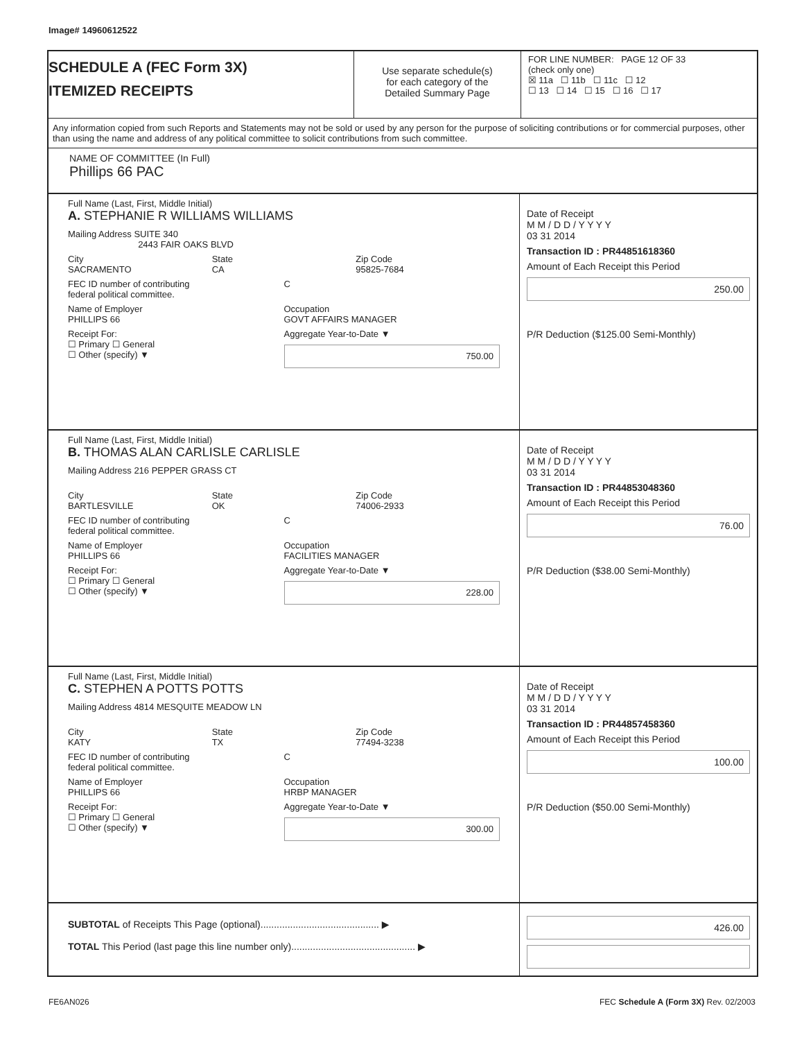Image# 14960612522
SCHEDULE A (FEC Form 3X)
ITEMIZED RECEIPTS
Use separate schedule(s)
for each category of the
Detailed Summary Page
FOR LINE NUMBER: PAGE 12 OF 33
(check only one)
☒ 11a ☐ 11b ☐ 11c ☐ 12
☐ 13 ☐ 14 ☐ 15 ☐ 16 ☐ 17
Any information copied from such Reports and Statements may not be sold or used by any person for the purpose of soliciting contributions or for commercial purposes, other than using the name and address of any political committee to solicit contributions from such committee.
NAME OF COMMITTEE (In Full)
Phillips 66 PAC
Full Name (Last, First, Middle Initial)
A. STEPHANIE R WILLIAMS WILLIAMS
Mailing Address SUITE 340
2443 FAIR OAKS BLVD
City
SACRAMENTO
State
CA
Zip Code
95825-7684
FEC ID number of contributing
federal political committee.
C
Name of Employer
PHILLIPS 66
Occupation
GOVT AFFAIRS MANAGER
Receipt For:
☐ Primary ☐ General
☐ Other (specify) ▼
Aggregate Year-to-Date ▼
750.00
Date of Receipt
M M / D D / Y Y Y Y
03 31 2014
Transaction ID : PR44851618360
Amount of Each Receipt this Period
250.00
P/R Deduction ($125.00 Semi-Monthly)
Full Name (Last, First, Middle Initial)
B. THOMAS ALAN CARLISLE CARLISLE
Mailing Address 216 PEPPER GRASS CT
City
BARTLESVILLE
State
OK
Zip Code
74006-2933
FEC ID number of contributing
federal political committee.
C
Name of Employer
PHILLIPS 66
Occupation
FACILITIES MANAGER
Receipt For:
☐ Primary ☐ General
☐ Other (specify) ▼
Aggregate Year-to-Date ▼
228.00
Date of Receipt
M M / D D / Y Y Y Y
03 31 2014
Transaction ID : PR44853048360
Amount of Each Receipt this Period
76.00
P/R Deduction ($38.00 Semi-Monthly)
Full Name (Last, First, Middle Initial)
C. STEPHEN A POTTS POTTS
Mailing Address 4814 MESQUITE MEADOW LN
City
KATY
State
TX
Zip Code
77494-3238
FEC ID number of contributing
federal political committee.
C
Name of Employer
PHILLIPS 66
Occupation
HRBP MANAGER
Receipt For:
☐ Primary ☐ General
☐ Other (specify) ▼
Aggregate Year-to-Date ▼
300.00
Date of Receipt
M M / D D / Y Y Y Y
03 31 2014
Transaction ID : PR44857458360
Amount of Each Receipt this Period
100.00
P/R Deduction ($50.00 Semi-Monthly)
SUBTOTAL of Receipts This Page (optional)............................................ ▶
TOTAL This Period (last page this line number only).............................................. ▶
426.00
FE6AN026 FEC Schedule A (Form 3X) Rev. 02/2003